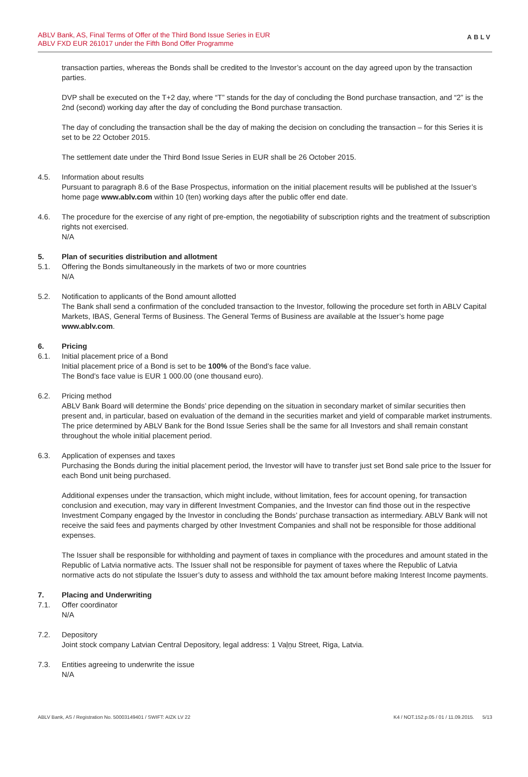ABLV Bank, AS, Final Terms of Offer of the Third Bond Issue Series in EUR
ABLV FXD EUR 261017 under the Fifth Bond Offer Programme
ABLV
transaction parties, whereas the Bonds shall be credited to the Investor’s account on the day agreed upon by the transaction parties.
DVP shall be executed on the T+2 day, where “T” stands for the day of concluding the Bond purchase transaction, and “2” is the 2nd (second) working day after the day of concluding the Bond purchase transaction.
The day of concluding the transaction shall be the day of making the decision on concluding the transaction – for this Series it is set to be 22 October 2015.
The settlement date under the Third Bond Issue Series in EUR shall be 26 October 2015.
4.5. Information about results
Pursuant to paragraph 8.6 of the Base Prospectus, information on the initial placement results will be published at the Issuer’s home page www.ablv.com within 10 (ten) working days after the public offer end date.
4.6. The procedure for the exercise of any right of pre-emption, the negotiability of subscription rights and the treatment of subscription rights not exercised.
N/A
5. Plan of securities distribution and allotment
5.1. Offering the Bonds simultaneously in the markets of two or more countries
N/A
5.2. Notification to applicants of the Bond amount allotted
The Bank shall send a confirmation of the concluded transaction to the Investor, following the procedure set forth in ABLV Capital Markets, IBAS, General Terms of Business. The General Terms of Business are available at the Issuer’s home page www.ablv.com.
6. Pricing
6.1. Initial placement price of a Bond
Initial placement price of a Bond is set to be 100% of the Bond’s face value.
The Bond’s face value is EUR 1 000.00 (one thousand euro).
6.2. Pricing method
ABLV Bank Board will determine the Bonds’ price depending on the situation in secondary market of similar securities then present and, in particular, based on evaluation of the demand in the securities market and yield of comparable market instruments. The price determined by ABLV Bank for the Bond Issue Series shall be the same for all Investors and shall remain constant throughout the whole initial placement period.
6.3. Application of expenses and taxes
Purchasing the Bonds during the initial placement period, the Investor will have to transfer just set Bond sale price to the Issuer for each Bond unit being purchased.
Additional expenses under the transaction, which might include, without limitation, fees for account opening, for transaction conclusion and execution, may vary in different Investment Companies, and the Investor can find those out in the respective Investment Company engaged by the Investor in concluding the Bonds’ purchase transaction as intermediary. ABLV Bank will not receive the said fees and payments charged by other Investment Companies and shall not be responsible for those additional expenses.
The Issuer shall be responsible for withholding and payment of taxes in compliance with the procedures and amount stated in the Republic of Latvia normative acts. The Issuer shall not be responsible for payment of taxes where the Republic of Latvia normative acts do not stipulate the Issuer’s duty to assess and withhold the tax amount before making Interest Income payments.
7. Placing and Underwriting
7.1. Offer coordinator
N/A
7.2. Depository
Joint stock company Latvian Central Depository, legal address: 1 Vaļņu Street, Riga, Latvia.
7.3. Entities agreeing to underwrite the issue
N/A
ABLV Bank, AS / Registration No. 50003149401 / SWIFT: AIZK LV 22 K4 / NOT.152.p.05 / 01 / 11.09.2015. 5/13